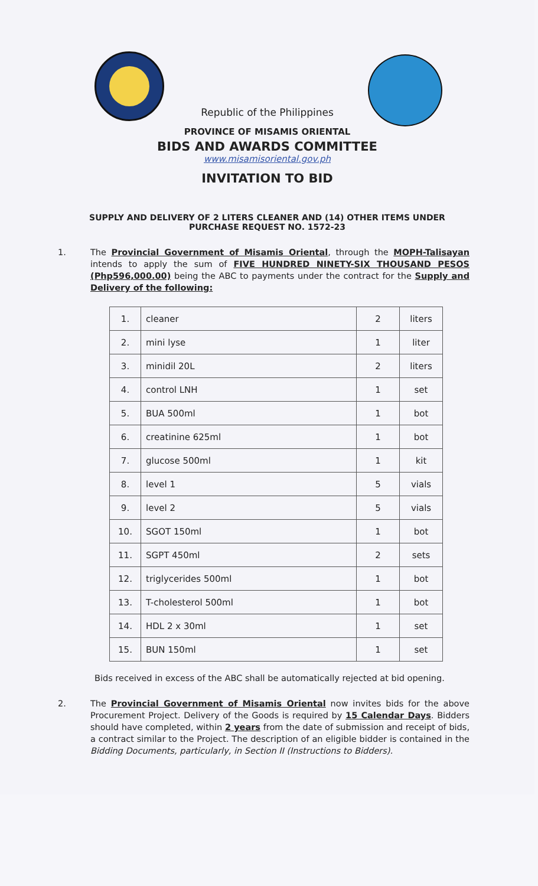Republic of the Philippines
PROVINCE OF MISAMIS ORIENTAL
BIDS AND AWARDS COMMITTEE
www.misamisoriental.gov.ph
INVITATION TO BID
SUPPLY AND DELIVERY OF 2 LITERS CLEANER AND (14) OTHER ITEMS UNDER PURCHASE REQUEST NO. 1572-23
1. The Provincial Government of Misamis Oriental, through the MOPH-Talisayan intends to apply the sum of FIVE HUNDRED NINETY-SIX THOUSAND PESOS (Php596,000.00) being the ABC to payments under the contract for the Supply and Delivery of the following:
| 1. | cleaner | 2 | liters |
| 2. | mini lyse | 1 | liter |
| 3. | minidil 20L | 2 | liters |
| 4. | control LNH | 1 | set |
| 5. | BUA 500ml | 1 | bot |
| 6. | creatinine 625ml | 1 | bot |
| 7. | glucose 500ml | 1 | kit |
| 8. | level 1 | 5 | vials |
| 9. | level 2 | 5 | vials |
| 10. | SGOT 150ml | 1 | bot |
| 11. | SGPT 450ml | 2 | sets |
| 12. | triglycerides 500ml | 1 | bot |
| 13. | T-cholesterol 500ml | 1 | bot |
| 14. | HDL 2 x 30ml | 1 | set |
| 15. | BUN 150ml | 1 | set |
Bids received in excess of the ABC shall be automatically rejected at bid opening.
2. The Provincial Government of Misamis Oriental now invites bids for the above Procurement Project. Delivery of the Goods is required by 15 Calendar Days. Bidders should have completed, within 2 years from the date of submission and receipt of bids, a contract similar to the Project. The description of an eligible bidder is contained in the Bidding Documents, particularly, in Section II (Instructions to Bidders).